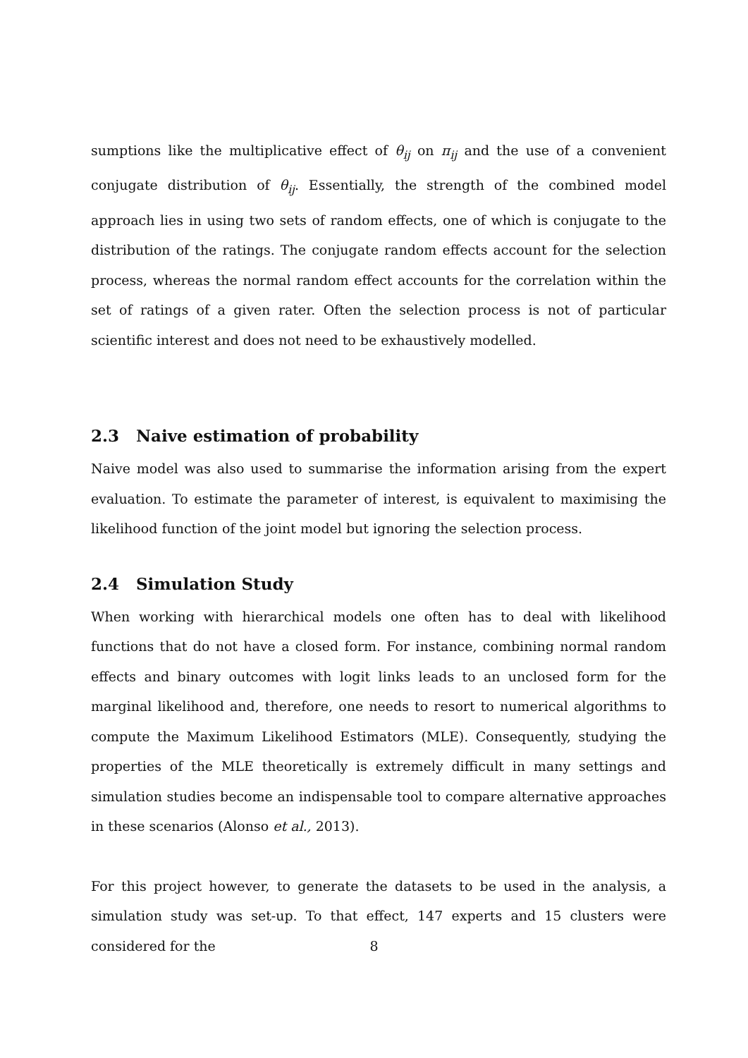sumptions like the multiplicative effect of θ<sub>ij</sub> on π<sub>ij</sub> and the use of a convenient conjugate distribution of θ<sub>ij</sub>. Essentially, the strength of the combined model approach lies in using two sets of random effects, one of which is conjugate to the distribution of the ratings. The conjugate random effects account for the selection process, whereas the normal random effect accounts for the correlation within the set of ratings of a given rater. Often the selection process is not of particular scientific interest and does not need to be exhaustively modelled.
2.3 Naive estimation of probability
Naive model was also used to summarise the information arising from the expert evaluation. To estimate the parameter of interest, is equivalent to maximising the likelihood function of the joint model but ignoring the selection process.
2.4 Simulation Study
When working with hierarchical models one often has to deal with likelihood functions that do not have a closed form. For instance, combining normal random effects and binary outcomes with logit links leads to an unclosed form for the marginal likelihood and, therefore, one needs to resort to numerical algorithms to compute the Maximum Likelihood Estimators (MLE). Consequently, studying the properties of the MLE theoretically is extremely difficult in many settings and simulation studies become an indispensable tool to compare alternative approaches in these scenarios (Alonso et al., 2013).
For this project however, to generate the datasets to be used in the analysis, a simulation study was set-up. To that effect, 147 experts and 15 clusters were considered for the
8